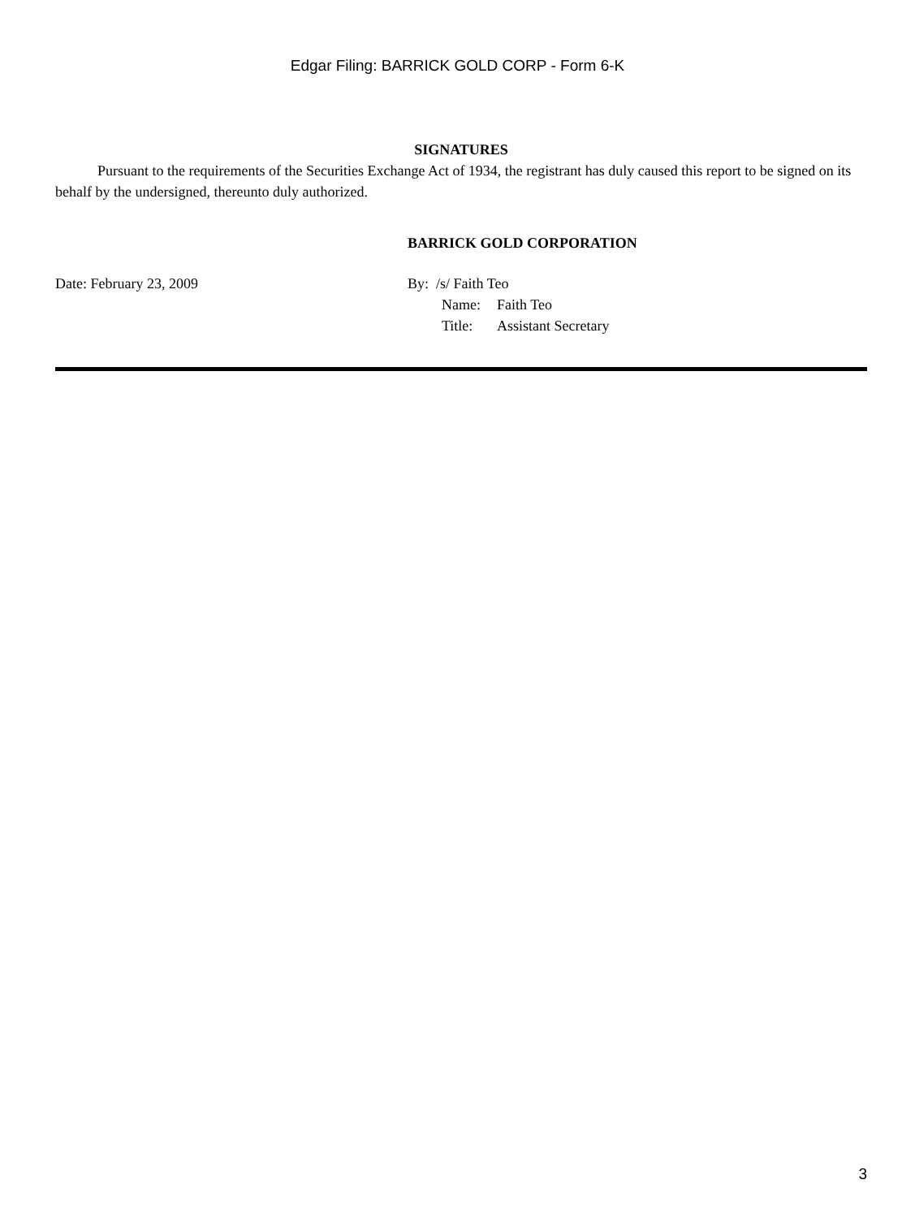Edgar Filing: BARRICK GOLD CORP - Form 6-K
SIGNATURES
Pursuant to the requirements of the Securities Exchange Act of 1934, the registrant has duly caused this report to be signed on its behalf by the undersigned, thereunto duly authorized.
BARRICK GOLD CORPORATION
Date: February 23, 2009 By: /s/ Faith Teo
| Name: | Faith Teo |
| Title: | Assistant Secretary |
3